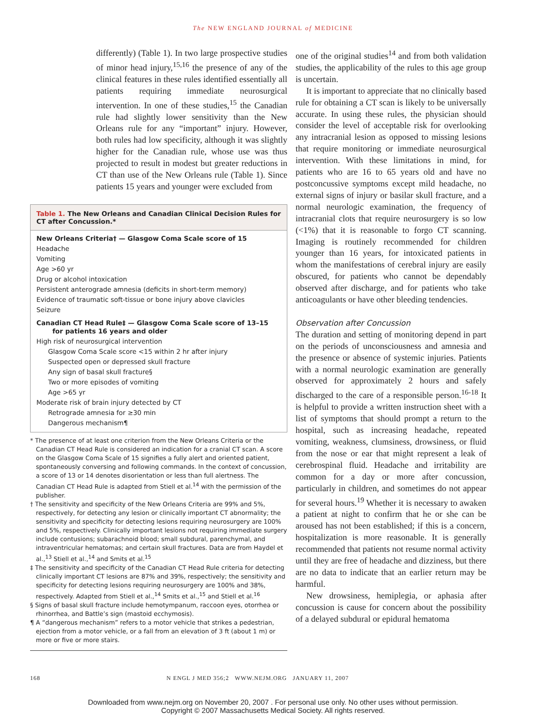The NEW ENGLAND JOURNAL of MEDICINE
differently) (Table 1). In two large prospective studies of minor head injury,<sup>15,16</sup> the presence of any of the clinical features in these rules identified essentially all patients requiring immediate neurosurgical intervention. In one of these studies,<sup>15</sup> the Canadian rule had slightly lower sensitivity than the New Orleans rule for any “important” injury. However, both rules had low specificity, although it was slightly higher for the Canadian rule, whose use was thus projected to result in modest but greater reductions in CT than use of the New Orleans rule (Table 1). Since patients 15 years and younger were excluded from
Table 1. The New Orleans and Canadian Clinical Decision Rules for CT after Concussion.*
| New Orleans Criteria† — Glasgow Coma Scale score of 15 |
| Headache |
| Vomiting |
| Age >60 yr |
| Drug or alcohol intoxication |
| Persistent anterograde amnesia (deficits in short-term memory) |
| Evidence of traumatic soft-tissue or bone injury above clavicles |
| Seizure |
| Canadian CT Head Rule‡ — Glasgow Coma Scale score of 13–15 for patients 16 years and older |
| High risk of neurosurgical intervention |
| Glasgow Coma Scale score <15 within 2 hr after injury |
| Suspected open or depressed skull fracture |
| Any sign of basal skull fracture§ |
| Two or more episodes of vomiting |
| Age >65 yr |
| Moderate risk of brain injury detected by CT |
| Retrograde amnesia for ≥30 min |
| Dangerous mechanism¶ |
* The presence of at least one criterion from the New Orleans Criteria or the Canadian CT Head Rule is considered an indication for a cranial CT scan. A score on the Glasgow Coma Scale of 15 signifies a fully alert and oriented patient, spontaneously conversing and following commands. In the context of concussion, a score of 13 or 14 denotes disorientation or less than full alertness. The Canadian CT Head Rule is adapted from Stiell et al.<sup>14</sup> with the permission of the publisher.
† The sensitivity and specificity of the New Orleans Criteria are 99% and 5%, respectively, for detecting any lesion or clinically important CT abnormality; the sensitivity and specificity for detecting lesions requiring neurosurgery are 100% and 5%, respectively. Clinically important lesions not requiring immediate surgery include contusions; subarachnoid blood; small subdural, parenchymal, and intraventricular hematomas; and certain skull fractures. Data are from Haydel et al.,<sup>13</sup> Stiell et al.,<sup>14</sup> and Smits et al.<sup>15</sup>
‡ The sensitivity and specificity of the Canadian CT Head Rule criteria for detecting clinically important CT lesions are 87% and 39%, respectively; the sensitivity and specificity for detecting lesions requiring neurosurgery are 100% and 38%, respectively. Adapted from Stiell et al.,<sup>14</sup> Smits et al.,<sup>15</sup> and Stiell et al.<sup>16</sup>
§ Signs of basal skull fracture include hemotympanum, raccoon eyes, otorrhea or rhinorrhea, and Battle’s sign (mastoid ecchymosis).
¶ A “dangerous mechanism” refers to a motor vehicle that strikes a pedestrian, ejection from a motor vehicle, or a fall from an elevation of 3 ft (about 1 m) or more or five or more stairs.
one of the original studies<sup>14</sup> and from both validation studies, the applicability of the rules to this age group is uncertain.
It is important to appreciate that no clinically based rule for obtaining a CT scan is likely to be universally accurate. In using these rules, the physician should consider the level of acceptable risk for overlooking any intracranial lesion as opposed to missing lesions that require monitoring or immediate neurosurgical intervention. With these limitations in mind, for patients who are 16 to 65 years old and have no postconcussive symptoms except mild headache, no external signs of injury or basilar skull fracture, and a normal neurologic examination, the frequency of intracranial clots that require neurosurgery is so low (<1%) that it is reasonable to forgo CT scanning. Imaging is routinely recommended for children younger than 16 years, for intoxicated patients in whom the manifestations of cerebral injury are easily obscured, for patients who cannot be dependably observed after discharge, and for patients who take anticoagulants or have other bleeding tendencies.
Observation after Concussion
The duration and setting of monitoring depend in part on the periods of unconsciousness and amnesia and the presence or absence of systemic injuries. Patients with a normal neurologic examination are generally observed for approximately 2 hours and safely discharged to the care of a responsible person.<sup>16-18</sup> It is helpful to provide a written instruction sheet with a list of symptoms that should prompt a return to the hospital, such as increasing headache, repeated vomiting, weakness, clumsiness, drowsiness, or fluid from the nose or ear that might represent a leak of cerebrospinal fluid. Headache and irritability are common for a day or more after concussion, particularly in children, and sometimes do not appear for several hours.<sup>19</sup> Whether it is necessary to awaken a patient at night to confirm that he or she can be aroused has not been established; if this is a concern, hospitalization is more reasonable. It is generally recommended that patients not resume normal activity until they are free of headache and dizziness, but there are no data to indicate that an earlier return may be harmful.
New drowsiness, hemiplegia, or aphasia after concussion is cause for concern about the possibility of a delayed subdural or epidural hematoma
168 N ENGL J MED 356;2 WWW.NEJM.ORG JANUARY 11, 2007
Downloaded from www.nejm.org on November 20, 2007 . For personal use only. No other uses without permission.
Copyright © 2007 Massachusetts Medical Society. All rights reserved.